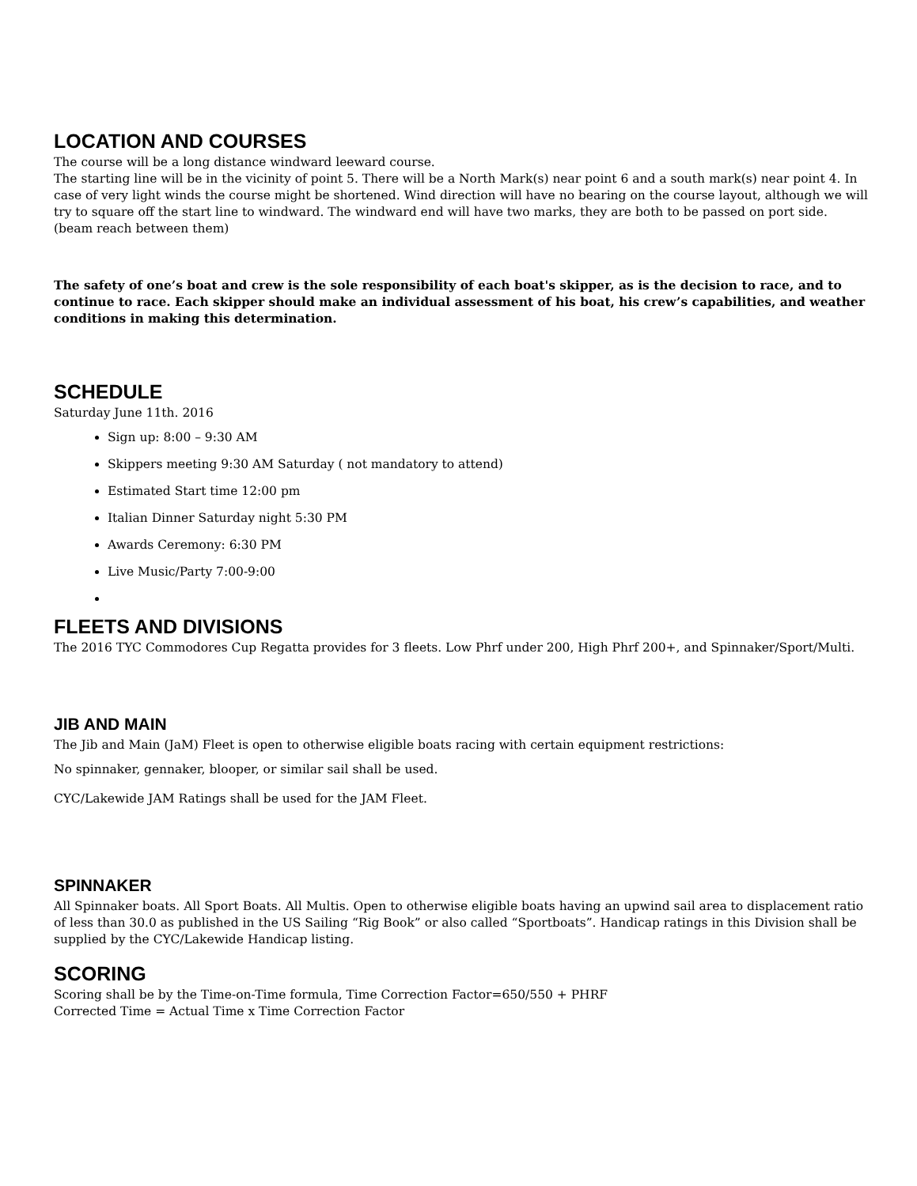LOCATION AND COURSES
The course will be a long distance windward leeward course.
The starting line will be in the vicinity of point 5. There will be a North Mark(s) near point 6 and a south mark(s) near point 4. In case of very light winds the course might be shortened. Wind direction will have no bearing on the course layout, although we will try to square off the start line to windward. The windward end will have two marks, they are both to be passed on port side. (beam reach between them)
The safety of one’s boat and crew is the sole responsibility of each boat's skipper, as is the decision to race, and to continue to race. Each skipper should make an individual assessment of his boat, his crew’s capabilities, and weather conditions in making this determination.
SCHEDULE
Saturday June 11th. 2016
Sign up: 8:00 – 9:30 AM
Skippers meeting 9:30 AM Saturday ( not mandatory to attend)
Estimated Start time 12:00 pm
Italian Dinner Saturday night 5:30 PM
Awards Ceremony: 6:30 PM
Live Music/Party 7:00-9:00
FLEETS AND DIVISIONS
The 2016 TYC Commodores Cup Regatta provides for 3 fleets. Low Phrf under 200, High Phrf 200+, and Spinnaker/Sport/Multi.
JIB AND MAIN
The Jib and Main (JaM) Fleet is open to otherwise eligible boats racing with certain equipment restrictions:
No spinnaker, gennaker, blooper, or similar sail shall be used.
CYC/Lakewide JAM Ratings shall be used for the JAM Fleet.
SPINNAKER
All Spinnaker boats. All Sport Boats. All Multis. Open to otherwise eligible boats having an upwind sail area to displacement ratio of less than 30.0 as published in the US Sailing “Rig Book” or also called “Sportboats”. Handicap ratings in this Division shall be supplied by the CYC/Lakewide Handicap listing.
SCORING
Scoring shall be by the Time-on-Time formula, Time Correction Factor=650/550 + PHRF
Corrected Time = Actual Time x Time Correction Factor